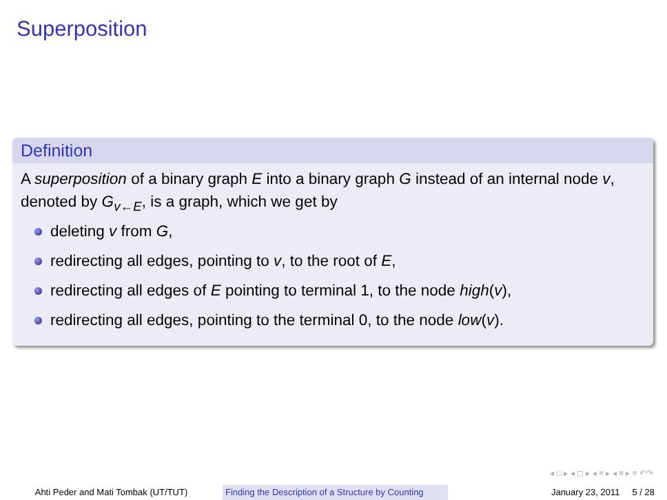Superposition
Definition
A superposition of a binary graph E into a binary graph G instead of an internal node v, denoted by G<sub>v←E</sub>, is a graph, which we get by
deleting v from G,
redirecting all edges, pointing to v, to the root of E,
redirecting all edges of E pointing to terminal 1, to the node high(v),
redirecting all edges, pointing to the terminal 0, to the node low(v).
◂ □ ▸ ◂ ◻ ▸ ◂ ≡ ▸ ◂ ≡ ▸ ≡ ↶↷
Ahti Peder and Mati Tombak (UT/TUT) Finding the Description of a Structure by Counting
January 23, 2011 5 / 28